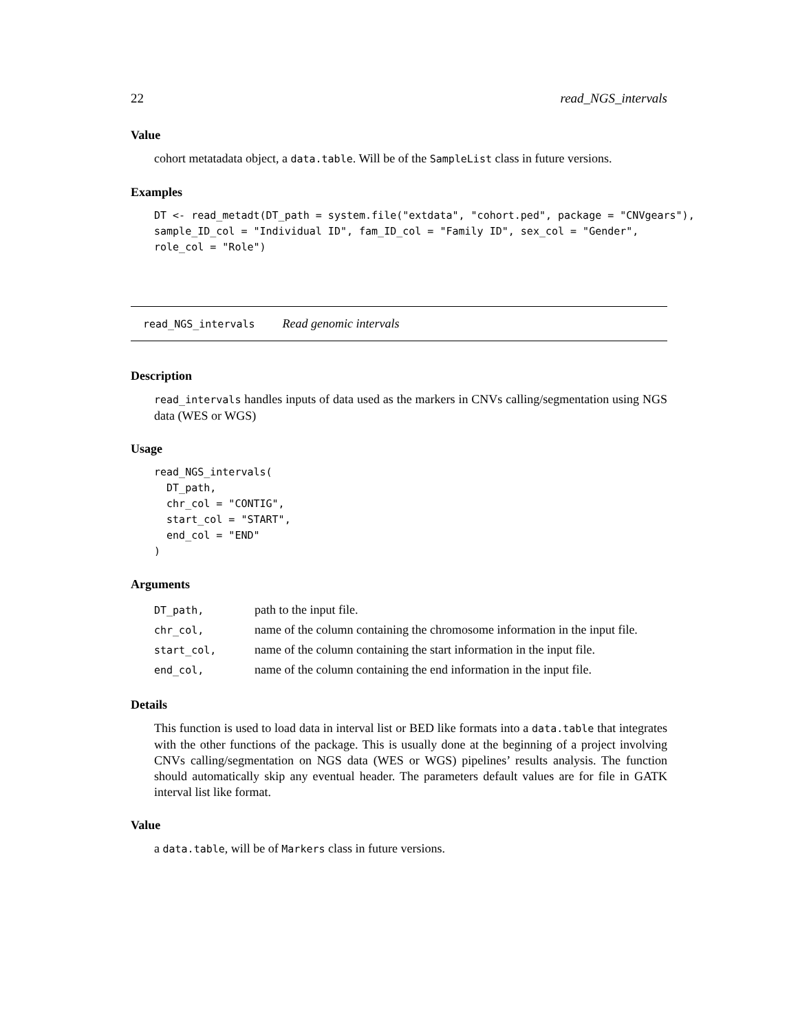22 read_NGS_intervals
Value
cohort metatadata object, a data.table. Will be of the SampleList class in future versions.
Examples
DT <- read_metadt(DT_path = system.file("extdata", "cohort.ped", package = "CNVgears"),
sample_ID_col = "Individual ID", fam_ID_col = "Family ID", sex_col = "Gender",
role_col = "Role")
read_NGS_intervals Read genomic intervals
Description
read_intervals handles inputs of data used as the markers in CNVs calling/segmentation using NGS data (WES or WGS)
Usage
read_NGS_intervals(
  DT_path,
  chr_col = "CONTIG",
  start_col = "START",
  end_col = "END"
)
Arguments
| DT_path, | path to the input file. |
| chr_col, | name of the column containing the chromosome information in the input file. |
| start_col, | name of the column containing the start information in the input file. |
| end_col, | name of the column containing the end information in the input file. |
Details
This function is used to load data in interval list or BED like formats into a data.table that integrates with the other functions of the package. This is usually done at the beginning of a project involving CNVs calling/segmentation on NGS data (WES or WGS) pipelines’ results analysis. The function should automatically skip any eventual header. The parameters default values are for file in GATK interval list like format.
Value
a data.table, will be of Markers class in future versions.